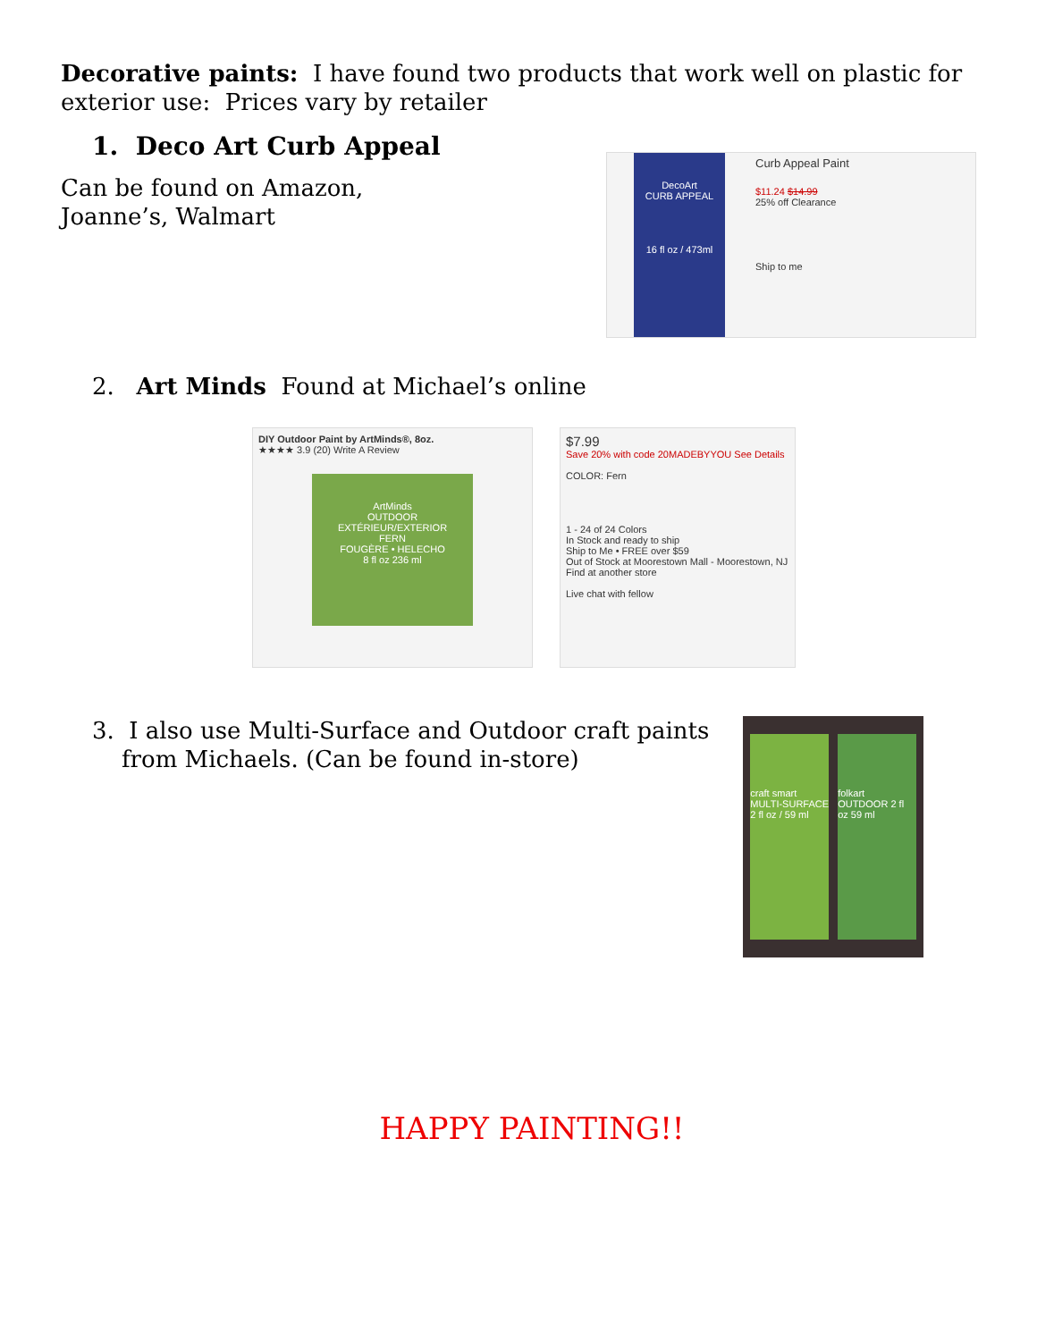Decorative paints: I have found two products that work well on plastic for exterior use: Prices vary by retailer
1. Deco Art Curb Appeal
Can be found on Amazon, Joanne’s, Walmart
DecoArt
CURB APPEAL
16 fl oz / 473ml
Curb Appeal Paint
$11.24 $14.99
25% off Clearance
Ship to me
2. Art Minds Found at Michael’s online
DIY Outdoor Paint by ArtMinds®, 8oz.
★★★★ 3.9 (20) Write A Review
ArtMinds
OUTDOOR
EXTÉRIEUR/EXTERIOR
FERN
FOUGÈRE • HELECHO
8 fl oz 236 ml
$7.99
Save 20% with code 20MADEBYYOU See Details
COLOR: Fern
1 - 24 of 24 Colors
In Stock and ready to ship
Ship to Me • FREE over $59
Out of Stock at Moorestown Mall - Moorestown, NJ
Find at another store
Live chat with fellow
3. I also use Multi-Surface and Outdoor craft paints from Michaels. (Can be found in-store)
craft smart MULTI-SURFACE 2 fl oz / 59 ml
folkart OUTDOOR 2 fl oz 59 ml
HAPPY PAINTING!!